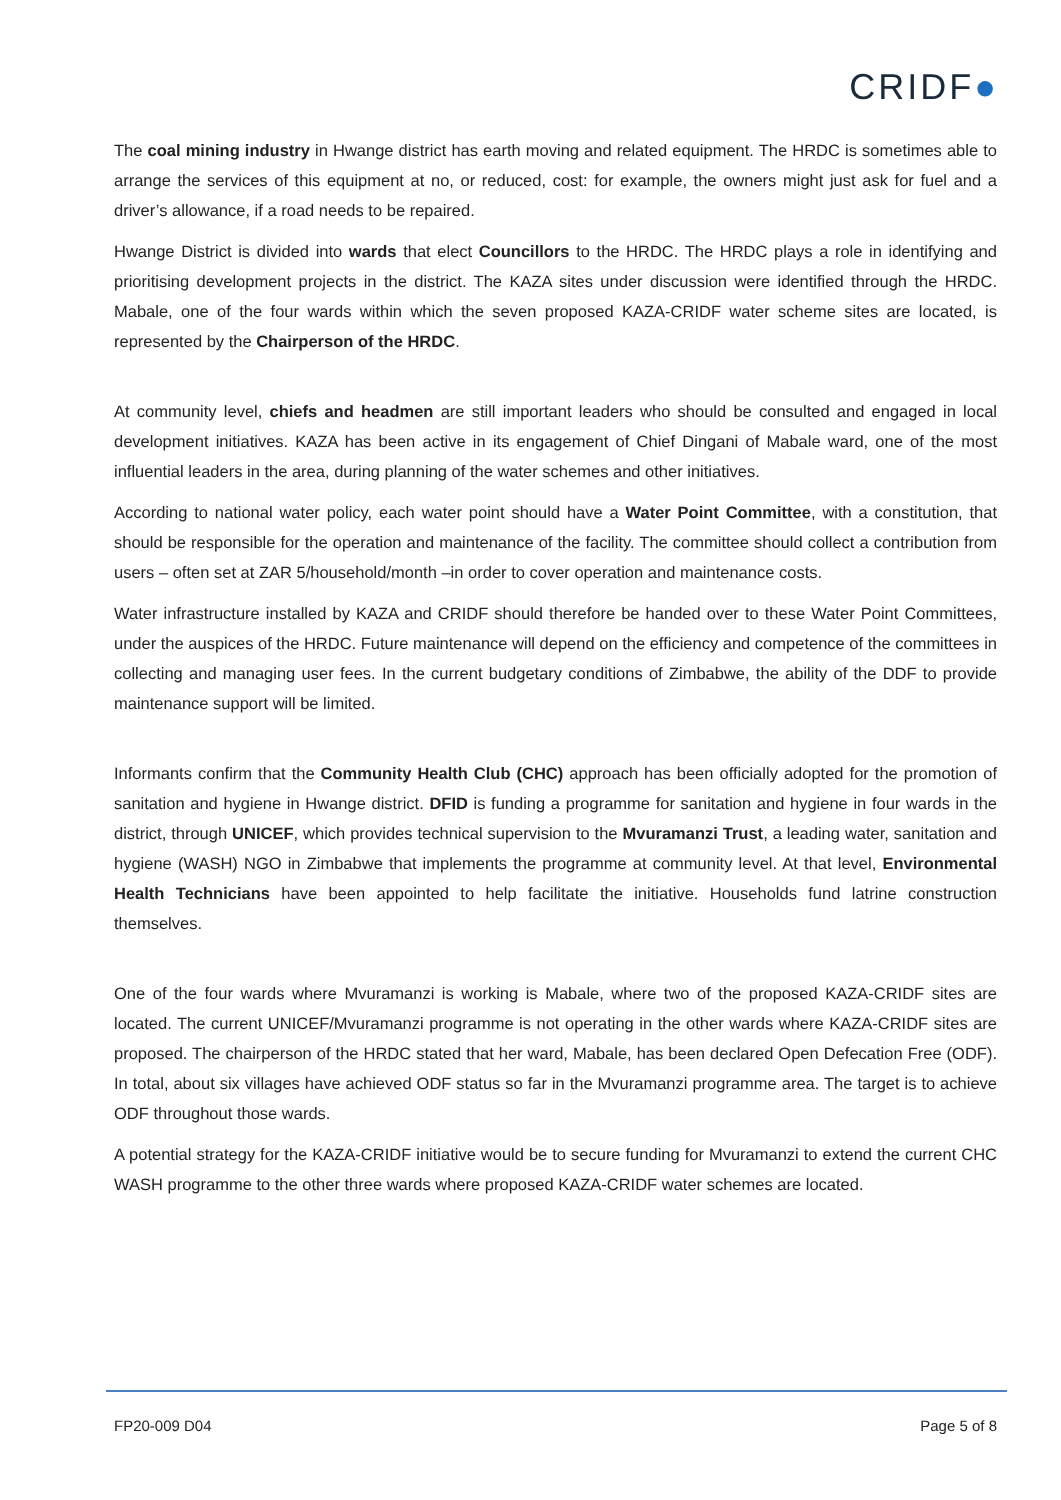CRIDF●
The coal mining industry in Hwange district has earth moving and related equipment. The HRDC is sometimes able to arrange the services of this equipment at no, or reduced, cost: for example, the owners might just ask for fuel and a driver’s allowance, if a road needs to be repaired.
Hwange District is divided into wards that elect Councillors to the HRDC. The HRDC plays a role in identifying and prioritising development projects in the district. The KAZA sites under discussion were identified through the HRDC. Mabale, one of the four wards within which the seven proposed KAZA-CRIDF water scheme sites are located, is represented by the Chairperson of the HRDC.
At community level, chiefs and headmen are still important leaders who should be consulted and engaged in local development initiatives. KAZA has been active in its engagement of Chief Dingani of Mabale ward, one of the most influential leaders in the area, during planning of the water schemes and other initiatives.
According to national water policy, each water point should have a Water Point Committee, with a constitution, that should be responsible for the operation and maintenance of the facility. The committee should collect a contribution from users – often set at ZAR 5/household/month –in order to cover operation and maintenance costs.
Water infrastructure installed by KAZA and CRIDF should therefore be handed over to these Water Point Committees, under the auspices of the HRDC. Future maintenance will depend on the efficiency and competence of the committees in collecting and managing user fees. In the current budgetary conditions of Zimbabwe, the ability of the DDF to provide maintenance support will be limited.
Informants confirm that the Community Health Club (CHC) approach has been officially adopted for the promotion of sanitation and hygiene in Hwange district. DFID is funding a programme for sanitation and hygiene in four wards in the district, through UNICEF, which provides technical supervision to the Mvuramanzi Trust, a leading water, sanitation and hygiene (WASH) NGO in Zimbabwe that implements the programme at community level. At that level, Environmental Health Technicians have been appointed to help facilitate the initiative. Households fund latrine construction themselves.
One of the four wards where Mvuramanzi is working is Mabale, where two of the proposed KAZA-CRIDF sites are located. The current UNICEF/Mvuramanzi programme is not operating in the other wards where KAZA-CRIDF sites are proposed. The chairperson of the HRDC stated that her ward, Mabale, has been declared Open Defecation Free (ODF). In total, about six villages have achieved ODF status so far in the Mvuramanzi programme area. The target is to achieve ODF throughout those wards.
A potential strategy for the KAZA-CRIDF initiative would be to secure funding for Mvuramanzi to extend the current CHC WASH programme to the other three wards where proposed KAZA-CRIDF water schemes are located.
FP20-009 D04 Page 5 of 8